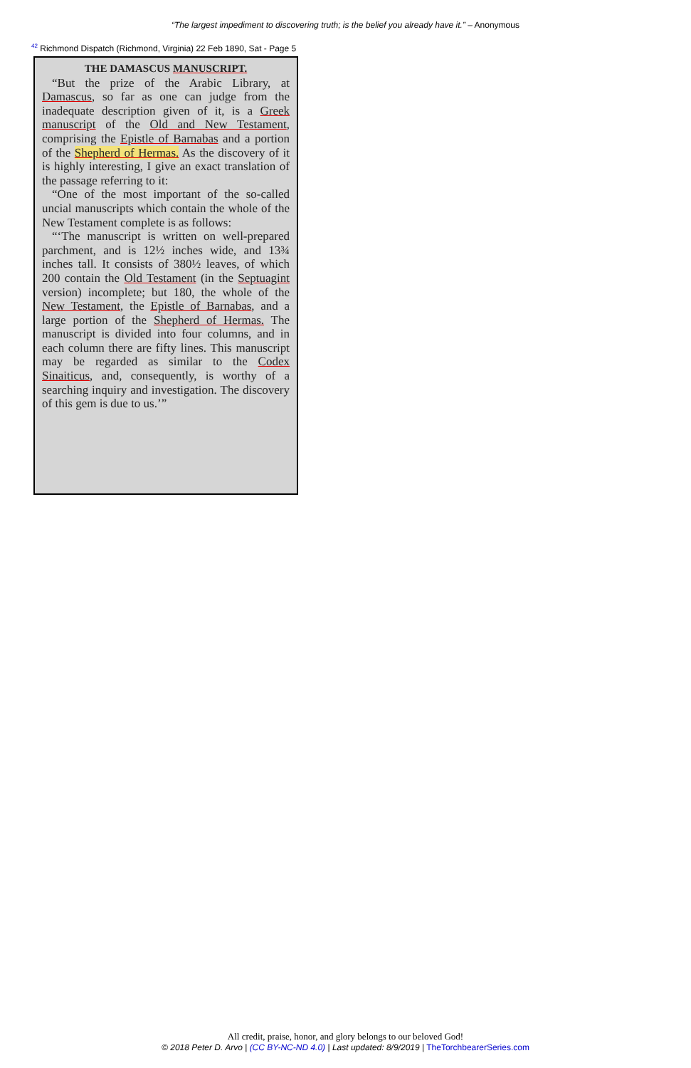“The largest impediment to discovering truth; is the belief you already have it.” – Anonymous
<sup>42</sup> Richmond Dispatch (Richmond, Virginia) 22 Feb 1890, Sat - Page 5
THE DAMASCUS MANUSCRIPT.
“But the prize of the Arabic Library, at Damascus, so far as one can judge from the inadequate description given of it, is a Greek manuscript of the Old and New Testament, comprising the Epistle of Barnabas and a portion of the Shepherd of Hermas. As the discovery of it is highly interesting, I give an exact translation of the passage referring to it:
“One of the most important of the so-called uncial manuscripts which contain the whole of the New Testament complete is as follows:
“‘The manuscript is written on well-prepared parchment, and is 12½ inches wide, and 13¾ inches tall. It consists of 380½ leaves, of which 200 contain the Old Testament (in the Septuagint version) incomplete; but 180, the whole of the New Testament, the Epistle of Barnabas, and a large portion of the Shepherd of Hermas. The manuscript is divided into four columns, and in each column there are fifty lines. This manuscript may be regarded as similar to the Codex Sinaiticus, and, consequently, is worthy of a searching inquiry and investigation. The discovery of this gem is due to us.’”
All credit, praise, honor, and glory belongs to our beloved God!
© 2018 Peter D. Arvo | (CC BY-NC-ND 4.0) | Last updated: 8/9/2019 | TheTorchbearerSeries.com